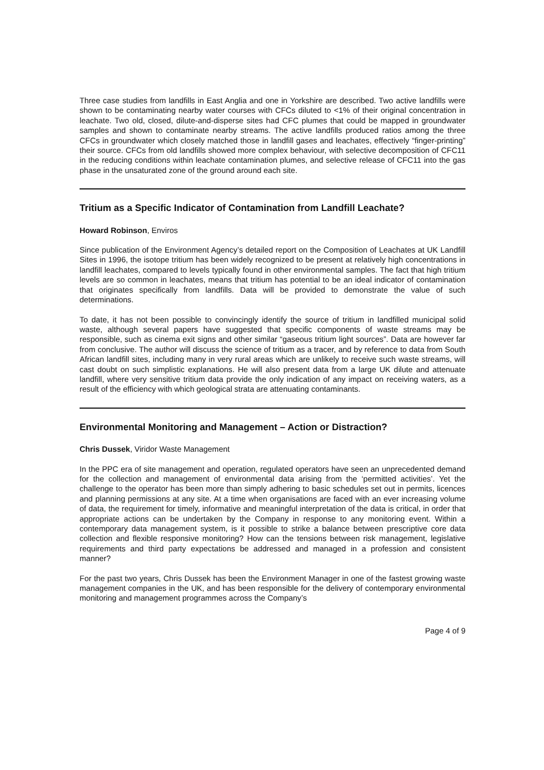Three case studies from landfills in East Anglia and one in Yorkshire are described. Two active landfills were shown to be contaminating nearby water courses with CFCs diluted to <1% of their original concentration in leachate. Two old, closed, dilute-and-disperse sites had CFC plumes that could be mapped in groundwater samples and shown to contaminate nearby streams. The active landfills produced ratios among the three CFCs in groundwater which closely matched those in landfill gases and leachates, effectively “finger-printing” their source. CFCs from old landfills showed more complex behaviour, with selective decomposition of CFC11 in the reducing conditions within leachate contamination plumes, and selective release of CFC11 into the gas phase in the unsaturated zone of the ground around each site.
Tritium as a Specific Indicator of Contamination from Landfill Leachate?
Howard Robinson, Enviros
Since publication of the Environment Agency’s detailed report on the Composition of Leachates at UK Landfill Sites in 1996, the isotope tritium has been widely recognized to be present at relatively high concentrations in landfill leachates, compared to levels typically found in other environmental samples. The fact that high tritium levels are so common in leachates, means that tritium has potential to be an ideal indicator of contamination that originates specifically from landfills. Data will be provided to demonstrate the value of such determinations.
To date, it has not been possible to convincingly identify the source of tritium in landfilled municipal solid waste, although several papers have suggested that specific components of waste streams may be responsible, such as cinema exit signs and other similar “gaseous tritium light sources”. Data are however far from conclusive. The author will discuss the science of tritium as a tracer, and by reference to data from South African landfill sites, including many in very rural areas which are unlikely to receive such waste streams, will cast doubt on such simplistic explanations. He will also present data from a large UK dilute and attenuate landfill, where very sensitive tritium data provide the only indication of any impact on receiving waters, as a result of the efficiency with which geological strata are attenuating contaminants.
Environmental Monitoring and Management – Action or Distraction?
Chris Dussek, Viridor Waste Management
In the PPC era of site management and operation, regulated operators have seen an unprecedented demand for the collection and management of environmental data arising from the ‘permitted activities’. Yet the challenge to the operator has been more than simply adhering to basic schedules set out in permits, licences and planning permissions at any site. At a time when organisations are faced with an ever increasing volume of data, the requirement for timely, informative and meaningful interpretation of the data is critical, in order that appropriate actions can be undertaken by the Company in response to any monitoring event. Within a contemporary data management system, is it possible to strike a balance between prescriptive core data collection and flexible responsive monitoring? How can the tensions between risk management, legislative requirements and third party expectations be addressed and managed in a profession and consistent manner?
For the past two years, Chris Dussek has been the Environment Manager in one of the fastest growing waste management companies in the UK, and has been responsible for the delivery of contemporary environmental monitoring and management programmes across the Company’s
Page 4 of 9